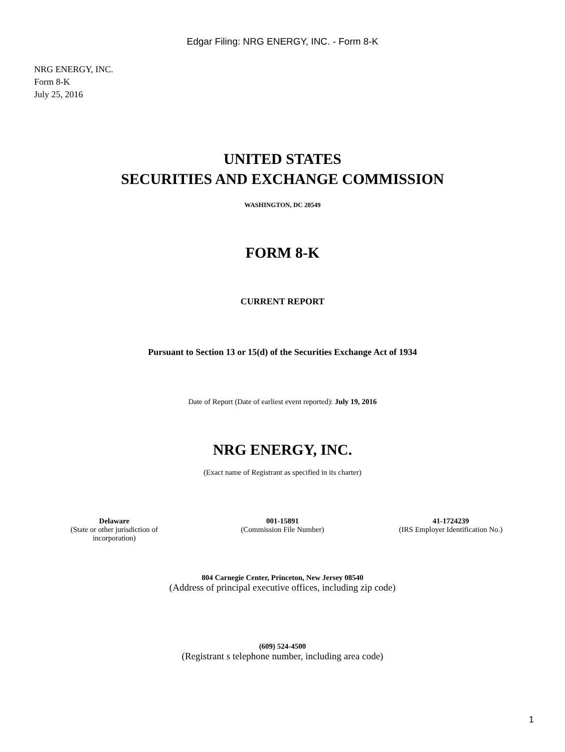Edgar Filing: NRG ENERGY, INC. - Form 8-K
NRG ENERGY, INC.
Form 8-K
July 25, 2016
UNITED STATES
SECURITIES AND EXCHANGE COMMISSION
WASHINGTON, DC 20549
FORM 8-K
CURRENT REPORT
Pursuant to Section 13 or 15(d) of the Securities Exchange Act of 1934
Date of Report (Date of earliest event reported): July 19, 2016
NRG ENERGY, INC.
(Exact name of Registrant as specified in its charter)
Delaware
(State or other jurisdiction of
incorporation)
001-15891
(Commission File Number)
41-1724239
(IRS Employer Identification No.)
804 Carnegie Center, Princeton, New Jersey 08540
(Address of principal executive offices, including zip code)
(609) 524-4500
(Registrant s telephone number, including area code)
1